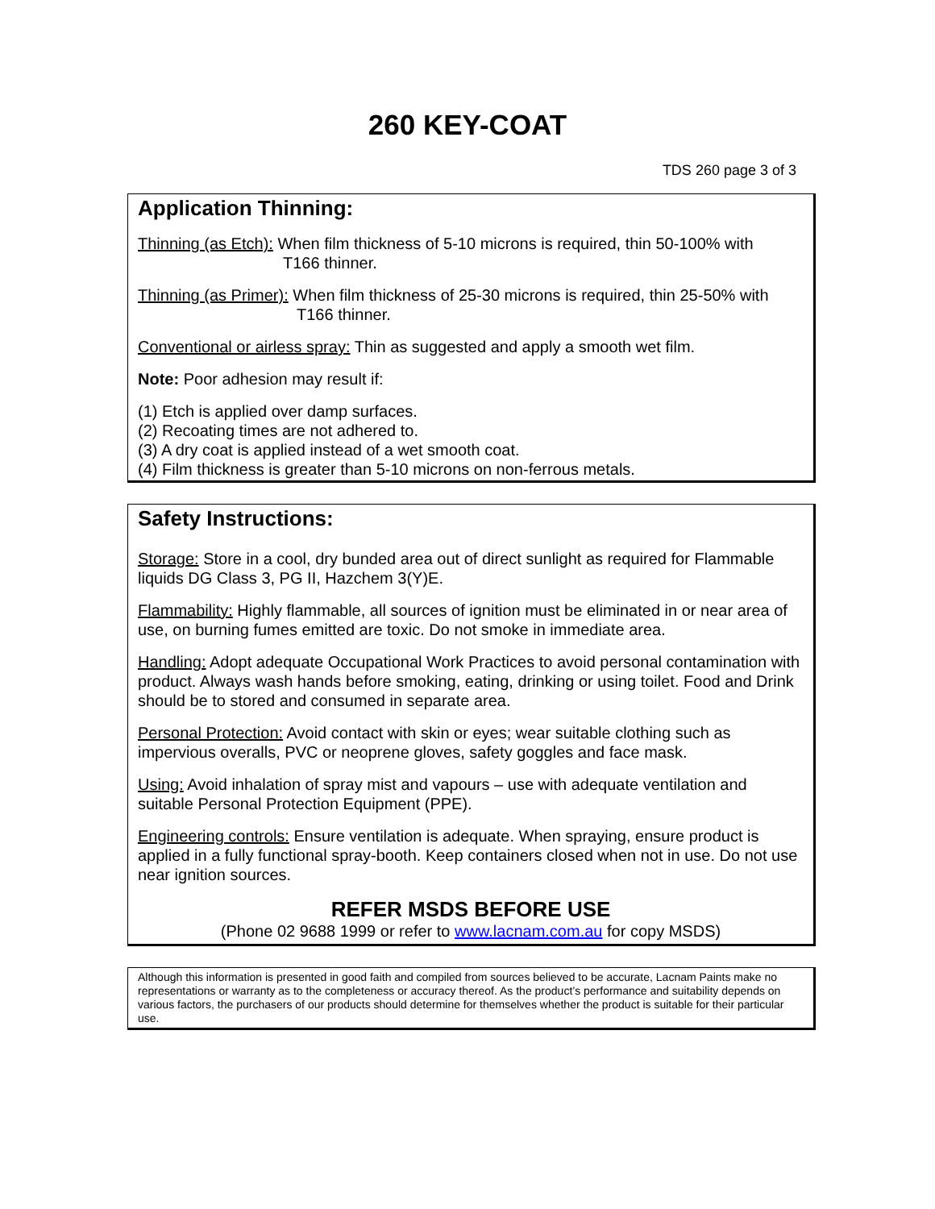260 KEY-COAT
TDS 260 page 3 of 3
Application Thinning:
Thinning (as Etch): When film thickness of 5-10 microns is required, thin 50-100% with
T166 thinner.
Thinning (as Primer): When film thickness of 25-30 microns is required, thin 25-50% with
T166 thinner.
Conventional or airless spray: Thin as suggested and apply a smooth wet film.
Note: Poor adhesion may result if:
(1) Etch is applied over damp surfaces.
(2) Recoating times are not adhered to.
(3) A dry coat is applied instead of a wet smooth coat.
(4) Film thickness is greater than 5-10 microns on non-ferrous metals.
Safety Instructions:
Storage: Store in a cool, dry bunded area out of direct sunlight as required for Flammable liquids DG Class 3, PG II, Hazchem 3(Y)E.
Flammability: Highly flammable, all sources of ignition must be eliminated in or near area of use, on burning fumes emitted are toxic. Do not smoke in immediate area.
Handling: Adopt adequate Occupational Work Practices to avoid personal contamination with product. Always wash hands before smoking, eating, drinking or using toilet. Food and Drink should be to stored and consumed in separate area.
Personal Protection: Avoid contact with skin or eyes; wear suitable clothing such as impervious overalls, PVC or neoprene gloves, safety goggles and face mask.
Using: Avoid inhalation of spray mist and vapours – use with adequate ventilation and suitable Personal Protection Equipment (PPE).
Engineering controls: Ensure ventilation is adequate. When spraying, ensure product is applied in a fully functional spray-booth. Keep containers closed when not in use. Do not use near ignition sources.
REFER MSDS BEFORE USE
(Phone 02 9688 1999 or refer to www.lacnam.com.au for copy MSDS)
Although this information is presented in good faith and compiled from sources believed to be accurate, Lacnam Paints make no representations or warranty as to the completeness or accuracy thereof. As the product’s performance and suitability depends on various factors, the purchasers of our products should determine for themselves whether the product is suitable for their particular use.